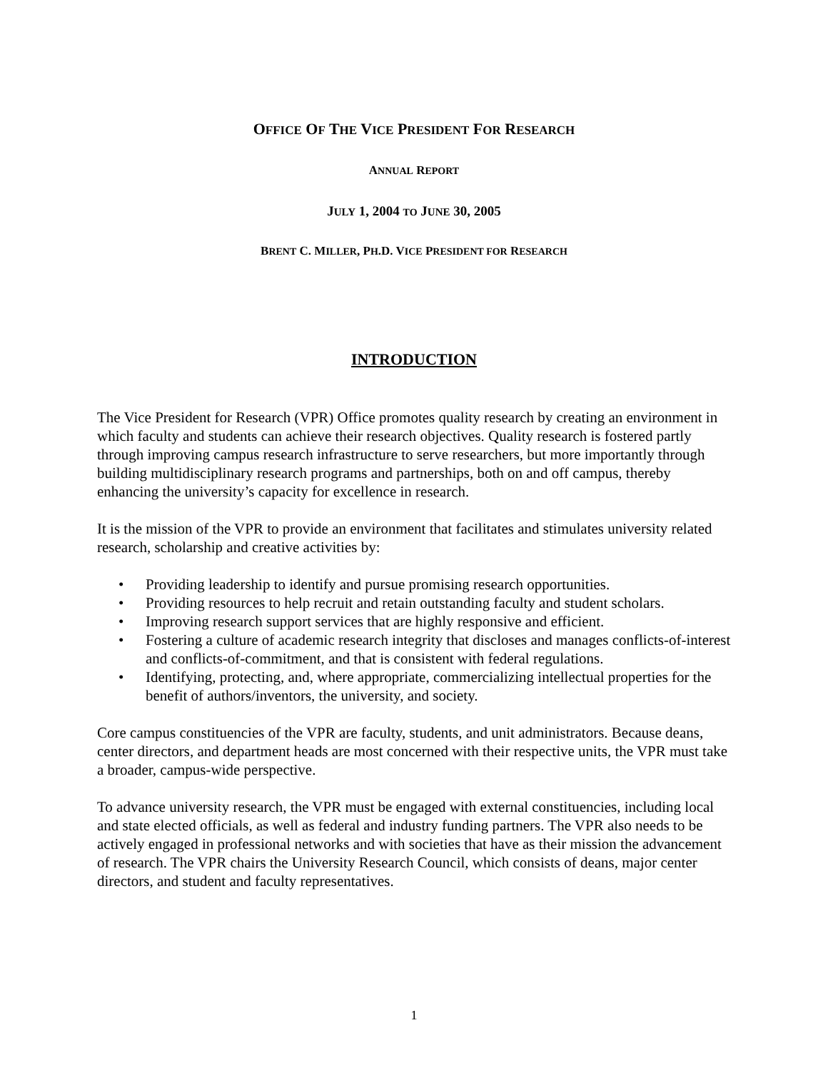OFFICE OF THE VICE PRESIDENT FOR RESEARCH
ANNUAL REPORT
JULY 1, 2004 TO JUNE 30, 2005
BRENT C. MILLER, PH.D. VICE PRESIDENT FOR RESEARCH
INTRODUCTION
The Vice President for Research (VPR) Office promotes quality research by creating an environment in which faculty and students can achieve their research objectives. Quality research is fostered partly through improving campus research infrastructure to serve researchers, but more importantly through building multidisciplinary research programs and partnerships, both on and off campus, thereby enhancing the university’s capacity for excellence in research.
It is the mission of the VPR to provide an environment that facilitates and stimulates university related research, scholarship and creative activities by:
• Providing leadership to identify and pursue promising research opportunities.
• Providing resources to help recruit and retain outstanding faculty and student scholars.
• Improving research support services that are highly responsive and efficient.
• Fostering a culture of academic research integrity that discloses and manages conflicts-of-interest and conflicts-of-commitment, and that is consistent with federal regulations.
• Identifying, protecting, and, where appropriate, commercializing intellectual properties for the benefit of authors/inventors, the university, and society.
Core campus constituencies of the VPR are faculty, students, and unit administrators. Because deans, center directors, and department heads are most concerned with their respective units, the VPR must take a broader, campus-wide perspective.
To advance university research, the VPR must be engaged with external constituencies, including local and state elected officials, as well as federal and industry funding partners. The VPR also needs to be actively engaged in professional networks and with societies that have as their mission the advancement of research. The VPR chairs the University Research Council, which consists of deans, major center directors, and student and faculty representatives.
1